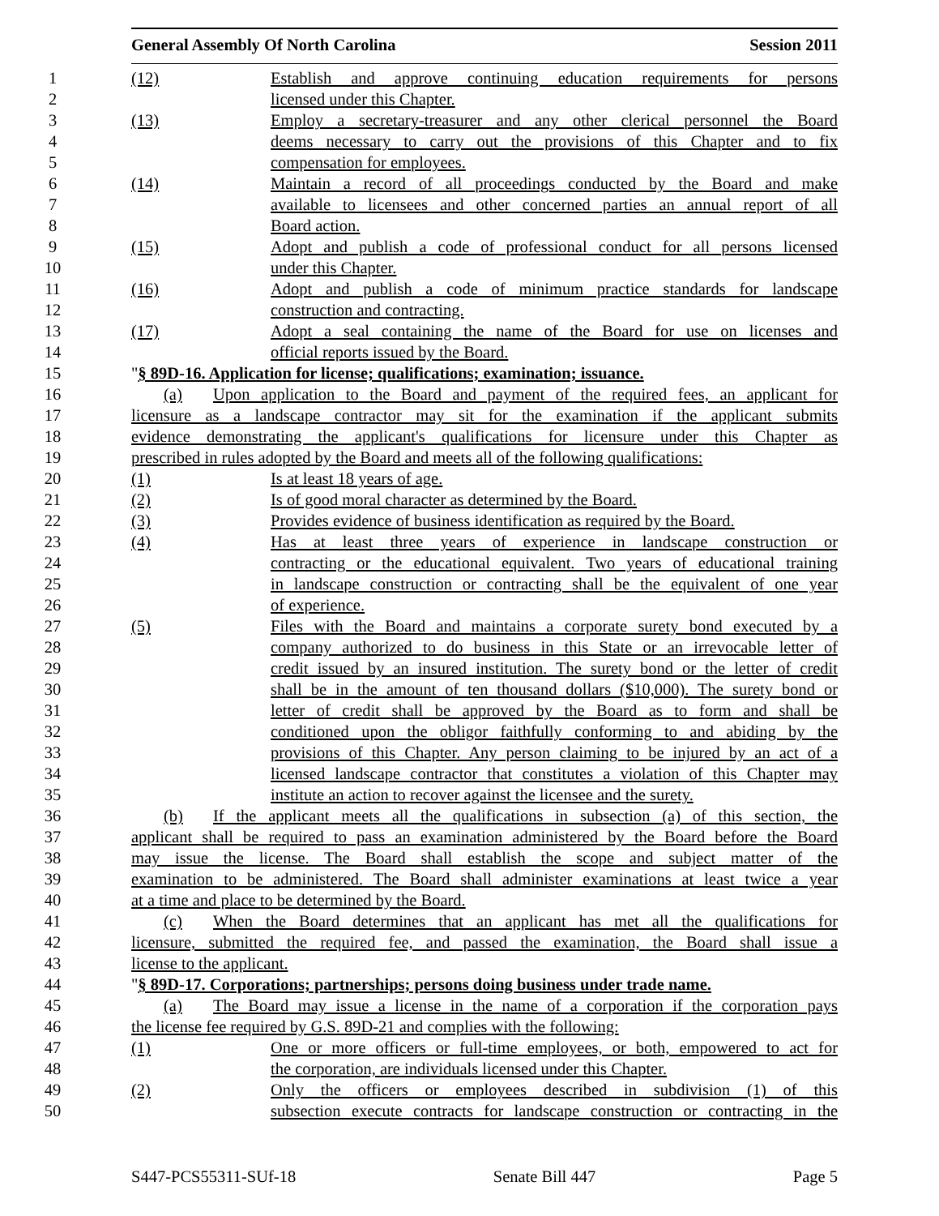General Assembly Of North Carolina Session 2011
1 (12) Establish and approve continuing education requirements for persons
2 licensed under this Chapter.
3 (13) Employ a secretary-treasurer and any other clerical personnel the Board
4 deems necessary to carry out the provisions of this Chapter and to fix
5 compensation for employees.
6 (14) Maintain a record of all proceedings conducted by the Board and make
7 available to licensees and other concerned parties an annual report of all
8 Board action.
9 (15) Adopt and publish a code of professional conduct for all persons licensed
10 under this Chapter.
11 (16) Adopt and publish a code of minimum practice standards for landscape
12 construction and contracting.
13 (17) Adopt a seal containing the name of the Board for use on licenses and
14 official reports issued by the Board.
15 "§ 89D-16. Application for license; qualifications; examination; issuance.
16 (a) Upon application to the Board and payment of the required fees, an applicant for
17 licensure as a landscape contractor may sit for the examination if the applicant submits
18 evidence demonstrating the applicant's qualifications for licensure under this Chapter as
19 prescribed in rules adopted by the Board and meets all of the following qualifications:
20 (1) Is at least 18 years of age.
21 (2) Is of good moral character as determined by the Board.
22 (3) Provides evidence of business identification as required by the Board.
23 (4) Has at least three years of experience in landscape construction or
24 contracting or the educational equivalent. Two years of educational training
25 in landscape construction or contracting shall be the equivalent of one year
26 of experience.
27 (5) Files with the Board and maintains a corporate surety bond executed by a
28 company authorized to do business in this State or an irrevocable letter of
29 credit issued by an insured institution. The surety bond or the letter of credit
30 shall be in the amount of ten thousand dollars ($10,000). The surety bond or
31 letter of credit shall be approved by the Board as to form and shall be
32 conditioned upon the obligor faithfully conforming to and abiding by the
33 provisions of this Chapter. Any person claiming to be injured by an act of a
34 licensed landscape contractor that constitutes a violation of this Chapter may
35 institute an action to recover against the licensee and the surety.
36 (b) If the applicant meets all the qualifications in subsection (a) of this section, the
37 applicant shall be required to pass an examination administered by the Board before the Board
38 may issue the license. The Board shall establish the scope and subject matter of the
39 examination to be administered. The Board shall administer examinations at least twice a year
40 at a time and place to be determined by the Board.
41 (c) When the Board determines that an applicant has met all the qualifications for
42 licensure, submitted the required fee, and passed the examination, the Board shall issue a
43 license to the applicant.
44 "§ 89D-17. Corporations; partnerships; persons doing business under trade name.
45 (a) The Board may issue a license in the name of a corporation if the corporation pays
46 the license fee required by G.S. 89D-21 and complies with the following:
47 (1) One or more officers or full-time employees, or both, empowered to act for
48 the corporation, are individuals licensed under this Chapter.
49 (2) Only the officers or employees described in subdivision (1) of this
50 subsection execute contracts for landscape construction or contracting in the
S447-PCS55311-SUf-18 Senate Bill 447 Page 5